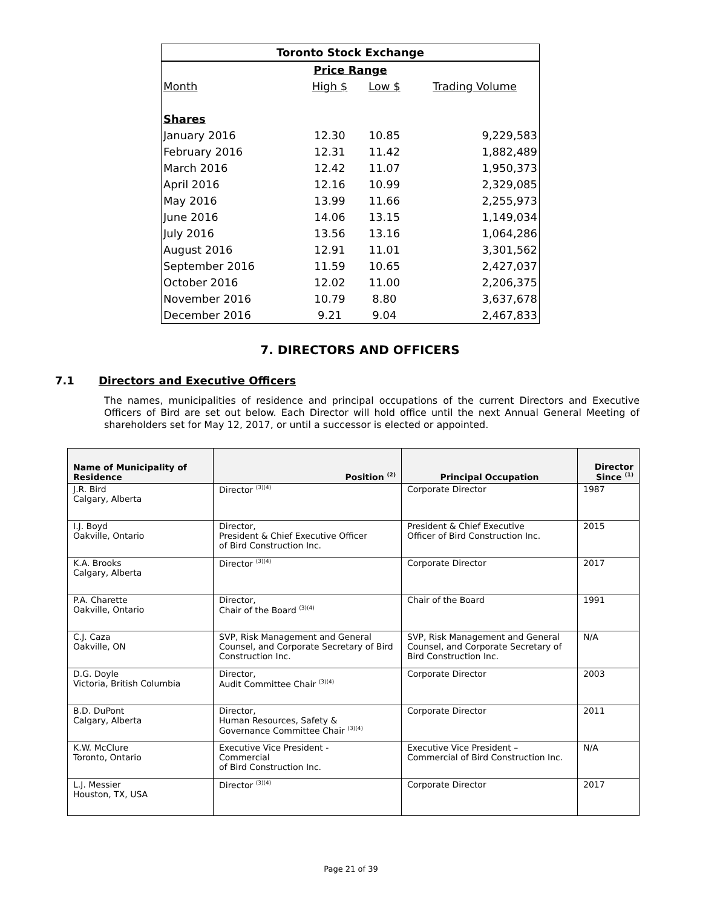| Toronto Stock Exchange | | | |
| Price Range | | | |
| Month | High $ | Low $ | Trading Volume |
| Shares | | | |
| January 2016 | 12.30 | 10.85 | 9,229,583 |
| February 2016 | 12.31 | 11.42 | 1,882,489 |
| March 2016 | 12.42 | 11.07 | 1,950,373 |
| April 2016 | 12.16 | 10.99 | 2,329,085 |
| May 2016 | 13.99 | 11.66 | 2,255,973 |
| June 2016 | 14.06 | 13.15 | 1,149,034 |
| July 2016 | 13.56 | 13.16 | 1,064,286 |
| August 2016 | 12.91 | 11.01 | 3,301,562 |
| September 2016 | 11.59 | 10.65 | 2,427,037 |
| October 2016 | 12.02 | 11.00 | 2,206,375 |
| November 2016 | 10.79 | 8.80 | 3,637,678 |
| December 2016 | 9.21 | 9.04 | 2,467,833 |
7. DIRECTORS AND OFFICERS
7.1 Directors and Executive Officers
The names, municipalities of residence and principal occupations of the current Directors and Executive Officers of Bird are set out below. Each Director will hold office until the next Annual General Meeting of shareholders set for May 12, 2017, or until a successor is elected or appointed.
| Name of Municipality of Residence | Position <sup>(2)</sup> | Principal Occupation | Director Since <sup>(1)</sup> |
| --- | --- | --- | --- |
| J.R. Bird Calgary, Alberta | Director <sup>(3)(4)</sup> | Corporate Director | 1987 |
| I.J. Boyd Oakville, Ontario | Director, President & Chief Executive Officer of Bird Construction Inc. | President & Chief Executive Officer of Bird Construction Inc. | 2015 |
| K.A. Brooks Calgary, Alberta | Director <sup>(3)(4)</sup> | Corporate Director | 2017 |
| P.A. Charette Oakville, Ontario | Director, Chair of the Board <sup>(3)(4)</sup> | Chair of the Board | 1991 |
| C.J. Caza Oakville, ON | SVP, Risk Management and General Counsel, and Corporate Secretary of Bird Construction Inc. | SVP, Risk Management and General Counsel, and Corporate Secretary of Bird Construction Inc. | N/A |
| D.G. Doyle Victoria, British Columbia | Director, Audit Committee Chair <sup>(3)(4)</sup> | Corporate Director | 2003 |
| B.D. DuPont Calgary, Alberta | Director, Human Resources, Safety & Governance Committee Chair <sup>(3)(4)</sup> | Corporate Director | 2011 |
| K.W. McClure Toronto, Ontario | Executive Vice President - Commercial of Bird Construction Inc. | Executive Vice President – Commercial of Bird Construction Inc. | N/A |
| L.J. Messier Houston, TX, USA | Director <sup>(3)(4)</sup> | Corporate Director | 2017 |
Page 21 of 39